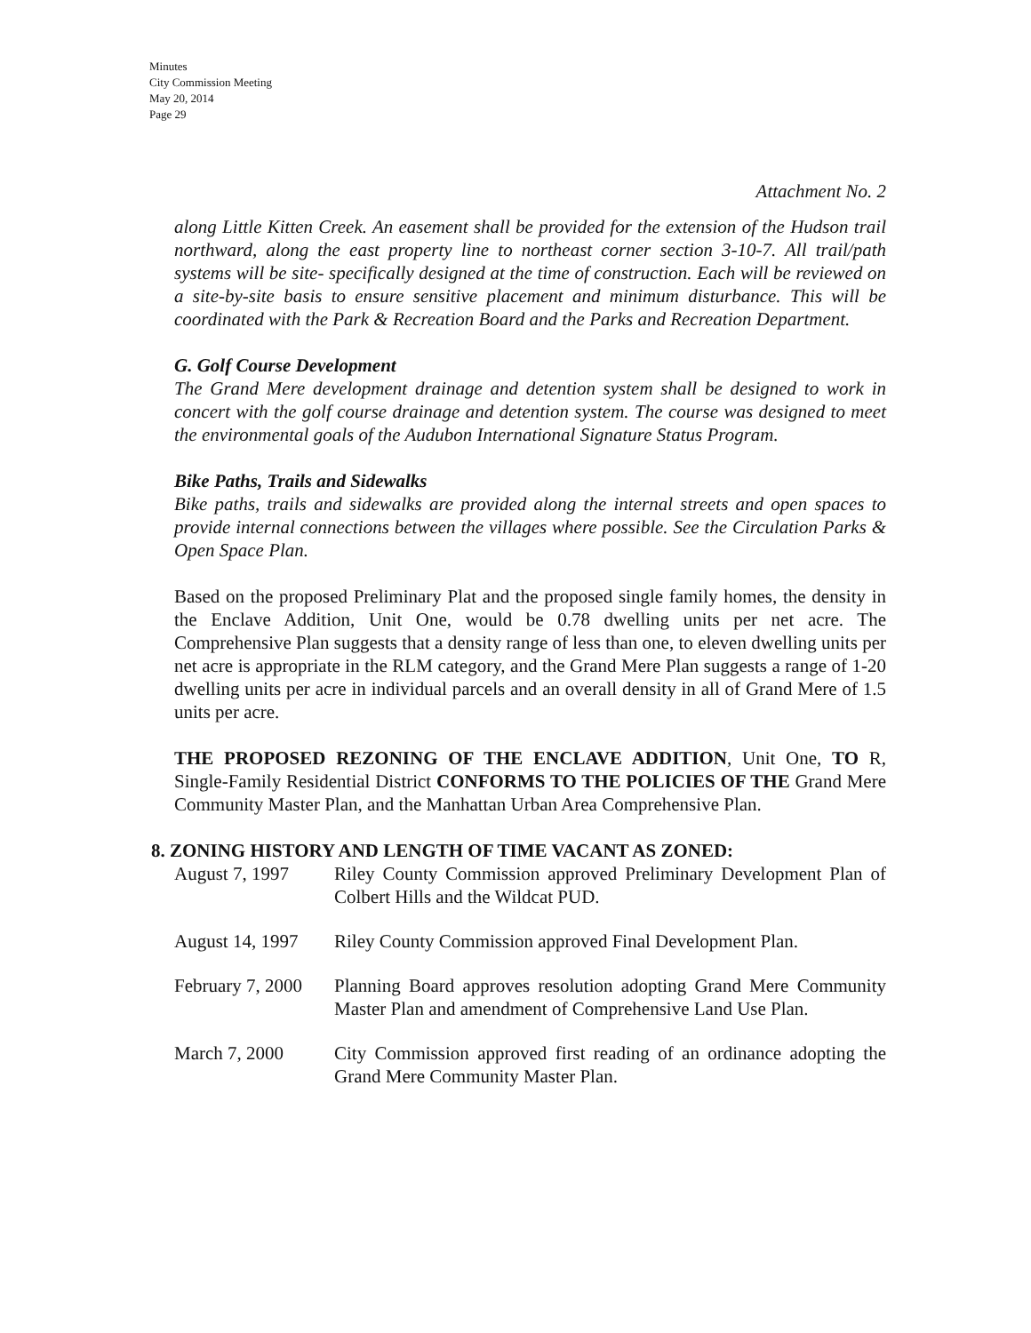Minutes
City Commission Meeting
May 20, 2014
Page 29
Attachment No. 2
along Little Kitten Creek. An easement shall be provided for the extension of the Hudson trail northward, along the east property line to northeast corner section 3-10-7. All trail/path systems will be site- specifically designed at the time of construction. Each will be reviewed on a site-by-site basis to ensure sensitive placement and minimum disturbance. This will be coordinated with the Park & Recreation Board and the Parks and Recreation Department.
G. Golf Course Development
The Grand Mere development drainage and detention system shall be designed to work in concert with the golf course drainage and detention system. The course was designed to meet the environmental goals of the Audubon International Signature Status Program.
Bike Paths, Trails and Sidewalks
Bike paths, trails and sidewalks are provided along the internal streets and open spaces to provide internal connections between the villages where possible. See the Circulation Parks & Open Space Plan.
Based on the proposed Preliminary Plat and the proposed single family homes, the density in the Enclave Addition, Unit One, would be 0.78 dwelling units per net acre. The Comprehensive Plan suggests that a density range of less than one, to eleven dwelling units per net acre is appropriate in the RLM category, and the Grand Mere Plan suggests a range of 1-20 dwelling units per acre in individual parcels and an overall density in all of Grand Mere of 1.5 units per acre.
THE PROPOSED REZONING OF THE ENCLAVE ADDITION, Unit One, TO R, Single-Family Residential District CONFORMS TO THE POLICIES OF THE Grand Mere Community Master Plan, and the Manhattan Urban Area Comprehensive Plan.
8. ZONING HISTORY AND LENGTH OF TIME VACANT AS ZONED:
| August 7, 1997 | Riley County Commission approved Preliminary Development Plan of Colbert Hills and the Wildcat PUD. |
| August 14, 1997 | Riley County Commission approved Final Development Plan. |
| February 7, 2000 | Planning Board approves resolution adopting Grand Mere Community Master Plan and amendment of Comprehensive Land Use Plan. |
| March 7, 2000 | City Commission approved first reading of an ordinance adopting the Grand Mere Community Master Plan. |